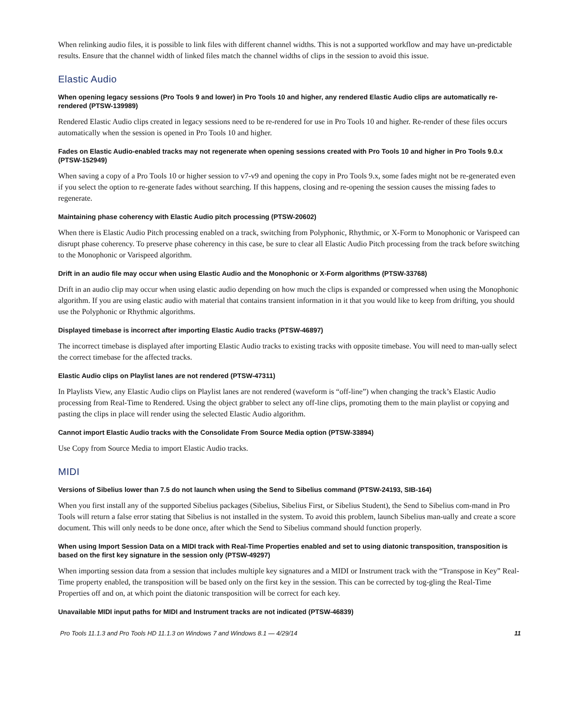When relinking audio files, it is possible to link files with different channel widths. This is not a supported workflow and may have un-predictable results. Ensure that the channel width of linked files match the channel widths of clips in the session to avoid this issue.
Elastic Audio
When opening legacy sessions (Pro Tools 9 and lower) in Pro Tools 10 and higher, any rendered Elastic Audio clips are automatically re-rendered (PTSW-139989)
Rendered Elastic Audio clips created in legacy sessions need to be re-rendered for use in Pro Tools 10 and higher. Re-render of these files occurs automatically when the session is opened in Pro Tools 10 and higher.
Fades on Elastic Audio-enabled tracks may not regenerate when opening sessions created with Pro Tools 10 and higher in Pro Tools 9.0.x (PTSW-152949)
When saving a copy of a Pro Tools 10 or higher session to v7-v9 and opening the copy in Pro Tools 9.x, some fades might not be re-generated even if you select the option to re-generate fades without searching. If this happens, closing and re-opening the session causes the missing fades to regenerate.
Maintaining phase coherency with Elastic Audio pitch processing (PTSW-20602)
When there is Elastic Audio Pitch processing enabled on a track, switching from Polyphonic, Rhythmic, or X-Form to Monophonic or Varispeed can disrupt phase coherency. To preserve phase coherency in this case, be sure to clear all Elastic Audio Pitch processing from the track before switching to the Monophonic or Varispeed algorithm.
Drift in an audio file may occur when using Elastic Audio and the Monophonic or X-Form algorithms (PTSW-33768)
Drift in an audio clip may occur when using elastic audio depending on how much the clips is expanded or compressed when using the Monophonic algorithm. If you are using elastic audio with material that contains transient information in it that you would like to keep from drifting, you should use the Polyphonic or Rhythmic algorithms.
Displayed timebase is incorrect after importing Elastic Audio tracks (PTSW-46897)
The incorrect timebase is displayed after importing Elastic Audio tracks to existing tracks with opposite timebase. You will need to man-ually select the correct timebase for the affected tracks.
Elastic Audio clips on Playlist lanes are not rendered (PTSW-47311)
In Playlists View, any Elastic Audio clips on Playlist lanes are not rendered (waveform is “off-line”) when changing the track’s Elastic Audio processing from Real-Time to Rendered. Using the object grabber to select any off-line clips, promoting them to the main playlist or copying and pasting the clips in place will render using the selected Elastic Audio algorithm.
Cannot import Elastic Audio tracks with the Consolidate From Source Media option (PTSW-33894)
Use Copy from Source Media to import Elastic Audio tracks.
MIDI
Versions of Sibelius lower than 7.5 do not launch when using the Send to Sibelius command (PTSW-24193, SIB-164)
When you first install any of the supported Sibelius packages (Sibelius, Sibelius First, or Sibelius Student), the Send to Sibelius com-mand in Pro Tools will return a false error stating that Sibelius is not installed in the system. To avoid this problem, launch Sibelius man-ually and create a score document. This will only needs to be done once, after which the Send to Sibelius command should function properly.
When using Import Session Data on a MIDI track with Real-Time Properties enabled and set to using diatonic transposition, transposition is based on the first key signature in the session only (PTSW-49297)
When importing session data from a session that includes multiple key signatures and a MIDI or Instrument track with the “Transpose in Key” Real-Time property enabled, the transposition will be based only on the first key in the session. This can be corrected by tog-gling the Real-Time Properties off and on, at which point the diatonic transposition will be correct for each key.
Unavailable MIDI input paths for MIDI and Instrument tracks are not indicated (PTSW-46839)
Pro Tools 11.1.3 and Pro Tools HD 11.1.3 on Windows 7 and Windows 8.1 — 4/29/14 11